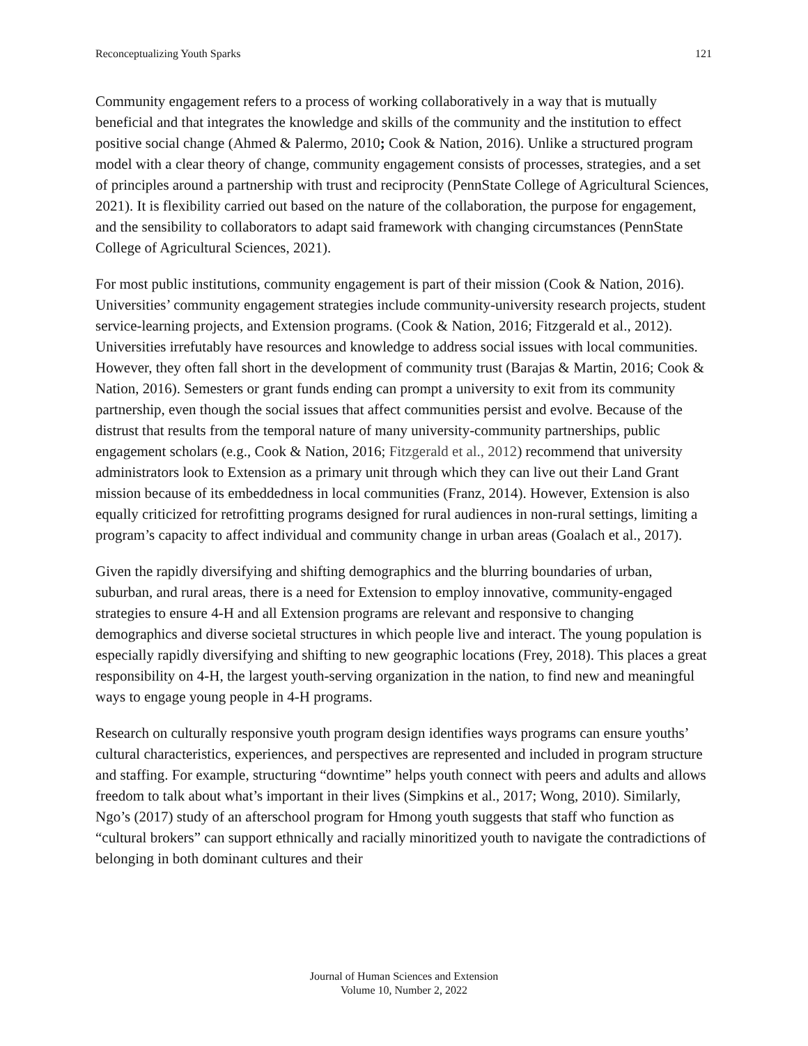Reconceptualizing Youth Sparks 121
Community engagement refers to a process of working collaboratively in a way that is mutually beneficial and that integrates the knowledge and skills of the community and the institution to effect positive social change (Ahmed & Palermo, 2010; Cook & Nation, 2016). Unlike a structured program model with a clear theory of change, community engagement consists of processes, strategies, and a set of principles around a partnership with trust and reciprocity (PennState College of Agricultural Sciences, 2021). It is flexibility carried out based on the nature of the collaboration, the purpose for engagement, and the sensibility to collaborators to adapt said framework with changing circumstances (PennState College of Agricultural Sciences, 2021).
For most public institutions, community engagement is part of their mission (Cook & Nation, 2016). Universities’ community engagement strategies include community-university research projects, student service-learning projects, and Extension programs. (Cook & Nation, 2016; Fitzgerald et al., 2012). Universities irrefutably have resources and knowledge to address social issues with local communities. However, they often fall short in the development of community trust (Barajas & Martin, 2016; Cook & Nation, 2016). Semesters or grant funds ending can prompt a university to exit from its community partnership, even though the social issues that affect communities persist and evolve. Because of the distrust that results from the temporal nature of many university-community partnerships, public engagement scholars (e.g., Cook & Nation, 2016; Fitzgerald et al., 2012) recommend that university administrators look to Extension as a primary unit through which they can live out their Land Grant mission because of its embeddedness in local communities (Franz, 2014). However, Extension is also equally criticized for retrofitting programs designed for rural audiences in non-rural settings, limiting a program’s capacity to affect individual and community change in urban areas (Goalach et al., 2017).
Given the rapidly diversifying and shifting demographics and the blurring boundaries of urban, suburban, and rural areas, there is a need for Extension to employ innovative, community-engaged strategies to ensure 4-H and all Extension programs are relevant and responsive to changing demographics and diverse societal structures in which people live and interact. The young population is especially rapidly diversifying and shifting to new geographic locations (Frey, 2018). This places a great responsibility on 4-H, the largest youth-serving organization in the nation, to find new and meaningful ways to engage young people in 4-H programs.
Research on culturally responsive youth program design identifies ways programs can ensure youths’ cultural characteristics, experiences, and perspectives are represented and included in program structure and staffing. For example, structuring “downtime” helps youth connect with peers and adults and allows freedom to talk about what’s important in their lives (Simpkins et al., 2017; Wong, 2010). Similarly, Ngo’s (2017) study of an afterschool program for Hmong youth suggests that staff who function as “cultural brokers” can support ethnically and racially minoritized youth to navigate the contradictions of belonging in both dominant cultures and their
Journal of Human Sciences and Extension
Volume 10, Number 2, 2022